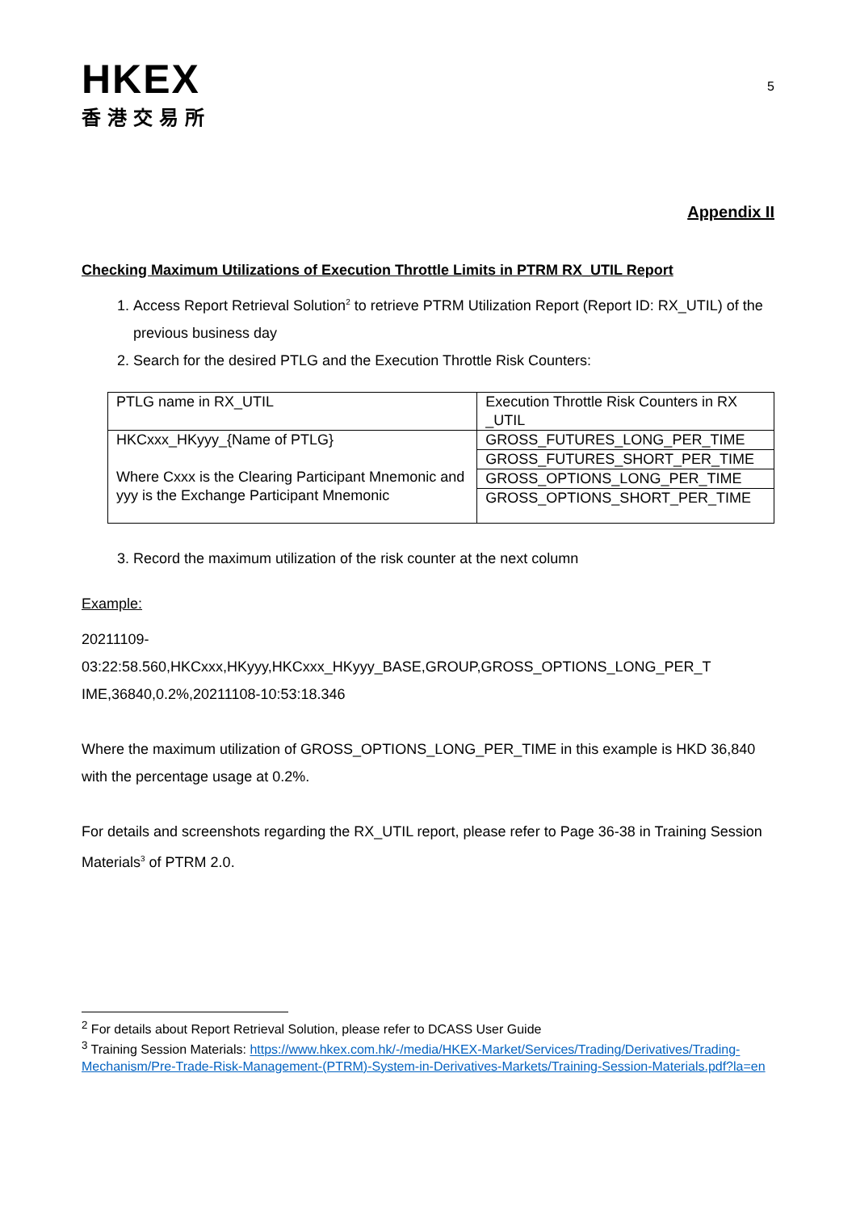HKEX
香港交易所
5
Appendix II
Checking Maximum Utilizations of Execution Throttle Limits in PTRM RX_UTIL Report
1. Access Report Retrieval Solution<sup>2</sup> to retrieve PTRM Utilization Report (Report ID: RX_UTIL) of the previous business day
2. Search for the desired PTLG and the Execution Throttle Risk Counters:
| PTLG name in RX_UTIL | Execution Throttle Risk Counters in RX _UTIL |
| HKCxxx_HKyyy_{Name of PTLG} Where Cxxx is the Clearing Participant Mnemonic and yyy is the Exchange Participant Mnemonic | GROSS_FUTURES_LONG_PER_TIME |
| | GROSS_FUTURES_SHORT_PER_TIME |
| | GROSS_OPTIONS_LONG_PER_TIME |
| | GROSS_OPTIONS_SHORT_PER_TIME |
3. Record the maximum utilization of the risk counter at the next column
Example:
20211109-
03:22:58.560,HKCxxx,HKyyy,HKCxxx_HKyyy_BASE,GROUP,GROSS_OPTIONS_LONG_PER_T IME,36840,0.2%,20211108-10:53:18.346
Where the maximum utilization of GROSS_OPTIONS_LONG_PER_TIME in this example is HKD 36,840 with the percentage usage at 0.2%.
For details and screenshots regarding the RX_UTIL report, please refer to Page 36-38 in Training Session Materials<sup>3</sup> of PTRM 2.0.
<sup>2</sup> For details about Report Retrieval Solution, please refer to DCASS User Guide
<sup>3</sup> Training Session Materials: https://www.hkex.com.hk/-/media/HKEX-Market/Services/Trading/Derivatives/Trading-Mechanism/Pre-Trade-Risk-Management-(PTRM)-System-in-Derivatives-Markets/Training-Session-Materials.pdf?la=en